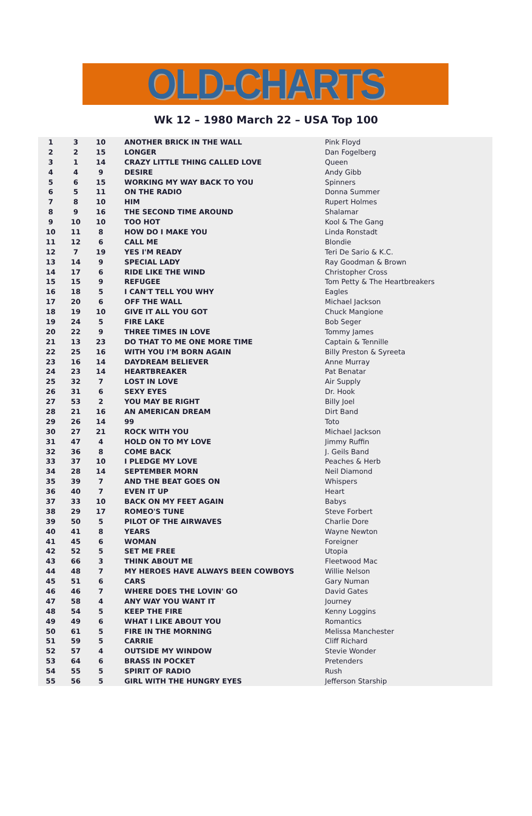OLD-CHARTS
Wk 12 – 1980 March 22 – USA Top 100
| 1 | 3 | 10 | ANOTHER BRICK IN THE WALL | Pink Floyd |
| 2 | 2 | 15 | LONGER | Dan Fogelberg |
| 3 | 1 | 14 | CRAZY LITTLE THING CALLED LOVE | Queen |
| 4 | 4 | 9 | DESIRE | Andy Gibb |
| 5 | 6 | 15 | WORKING MY WAY BACK TO YOU | Spinners |
| 6 | 5 | 11 | ON THE RADIO | Donna Summer |
| 7 | 8 | 10 | HIM | Rupert Holmes |
| 8 | 9 | 16 | THE SECOND TIME AROUND | Shalamar |
| 9 | 10 | 10 | TOO HOT | Kool & The Gang |
| 10 | 11 | 8 | HOW DO I MAKE YOU | Linda Ronstadt |
| 11 | 12 | 6 | CALL ME | Blondie |
| 12 | 7 | 19 | YES I'M READY | Teri De Sario & K.C. |
| 13 | 14 | 9 | SPECIAL LADY | Ray Goodman & Brown |
| 14 | 17 | 6 | RIDE LIKE THE WIND | Christopher Cross |
| 15 | 15 | 9 | REFUGEE | Tom Petty & The Heartbreakers |
| 16 | 18 | 5 | I CAN'T TELL YOU WHY | Eagles |
| 17 | 20 | 6 | OFF THE WALL | Michael Jackson |
| 18 | 19 | 10 | GIVE IT ALL YOU GOT | Chuck Mangione |
| 19 | 24 | 5 | FIRE LAKE | Bob Seger |
| 20 | 22 | 9 | THREE TIMES IN LOVE | Tommy James |
| 21 | 13 | 23 | DO THAT TO ME ONE MORE TIME | Captain & Tennille |
| 22 | 25 | 16 | WITH YOU I'M BORN AGAIN | Billy Preston & Syreeta |
| 23 | 16 | 14 | DAYDREAM BELIEVER | Anne Murray |
| 24 | 23 | 14 | HEARTBREAKER | Pat Benatar |
| 25 | 32 | 7 | LOST IN LOVE | Air Supply |
| 26 | 31 | 6 | SEXY EYES | Dr. Hook |
| 27 | 53 | 2 | YOU MAY BE RIGHT | Billy Joel |
| 28 | 21 | 16 | AN AMERICAN DREAM | Dirt Band |
| 29 | 26 | 14 | 99 | Toto |
| 30 | 27 | 21 | ROCK WITH YOU | Michael Jackson |
| 31 | 47 | 4 | HOLD ON TO MY LOVE | Jimmy Ruffin |
| 32 | 36 | 8 | COME BACK | J. Geils Band |
| 33 | 37 | 10 | I PLEDGE MY LOVE | Peaches & Herb |
| 34 | 28 | 14 | SEPTEMBER MORN | Neil Diamond |
| 35 | 39 | 7 | AND THE BEAT GOES ON | Whispers |
| 36 | 40 | 7 | EVEN IT UP | Heart |
| 37 | 33 | 10 | BACK ON MY FEET AGAIN | Babys |
| 38 | 29 | 17 | ROMEO'S TUNE | Steve Forbert |
| 39 | 50 | 5 | PILOT OF THE AIRWAVES | Charlie Dore |
| 40 | 41 | 8 | YEARS | Wayne Newton |
| 41 | 45 | 6 | WOMAN | Foreigner |
| 42 | 52 | 5 | SET ME FREE | Utopia |
| 43 | 66 | 3 | THINK ABOUT ME | Fleetwood Mac |
| 44 | 48 | 7 | MY HEROES HAVE ALWAYS BEEN COWBOYS | Willie Nelson |
| 45 | 51 | 6 | CARS | Gary Numan |
| 46 | 46 | 7 | WHERE DOES THE LOVIN' GO | David Gates |
| 47 | 58 | 4 | ANY WAY YOU WANT IT | Journey |
| 48 | 54 | 5 | KEEP THE FIRE | Kenny Loggins |
| 49 | 49 | 6 | WHAT I LIKE ABOUT YOU | Romantics |
| 50 | 61 | 5 | FIRE IN THE MORNING | Melissa Manchester |
| 51 | 59 | 5 | CARRIE | Cliff Richard |
| 52 | 57 | 4 | OUTSIDE MY WINDOW | Stevie Wonder |
| 53 | 64 | 6 | BRASS IN POCKET | Pretenders |
| 54 | 55 | 5 | SPIRIT OF RADIO | Rush |
| 55 | 56 | 5 | GIRL WITH THE HUNGRY EYES | Jefferson Starship |